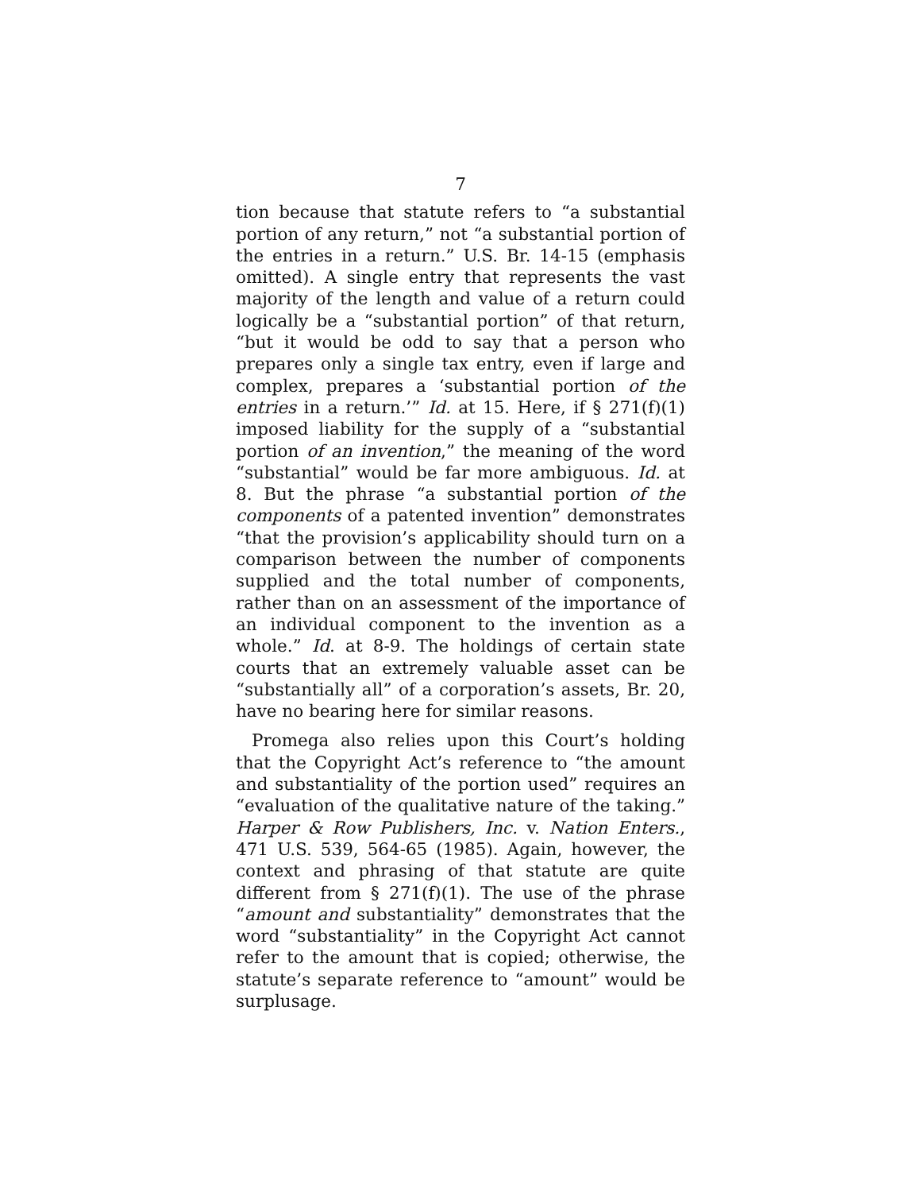7
tion because that statute refers to “a substantial portion of any return,” not “a substantial portion of the entries in a return.” U.S. Br. 14-15 (emphasis omitted). A single entry that represents the vast majority of the length and value of a return could logically be a “substantial portion” of that return, “but it would be odd to say that a person who prepares only a single tax entry, even if large and complex, prepares a ‘substantial portion of the entries in a return.’” Id. at 15. Here, if § 271(f)(1) imposed liability for the supply of a “substantial portion of an invention,” the meaning of the word “substantial” would be far more ambiguous. Id. at 8. But the phrase “a substantial portion of the components of a patented invention” demonstrates “that the provision’s applicability should turn on a comparison between the number of components supplied and the total number of components, rather than on an assessment of the importance of an individual component to the invention as a whole.” Id. at 8-9. The holdings of certain state courts that an extremely valuable asset can be “substantially all” of a corporation’s assets, Br. 20, have no bearing here for similar reasons.
Promega also relies upon this Court’s holding that the Copyright Act’s reference to “the amount and substantiality of the portion used” requires an “evaluation of the qualitative nature of the taking.” Harper & Row Publishers, Inc. v. Nation Enters., 471 U.S. 539, 564-65 (1985). Again, however, the context and phrasing of that statute are quite different from § 271(f)(1). The use of the phrase “amount and substantiality” demonstrates that the word “substantiality” in the Copyright Act cannot refer to the amount that is copied; otherwise, the statute’s separate reference to “amount” would be surplusage.